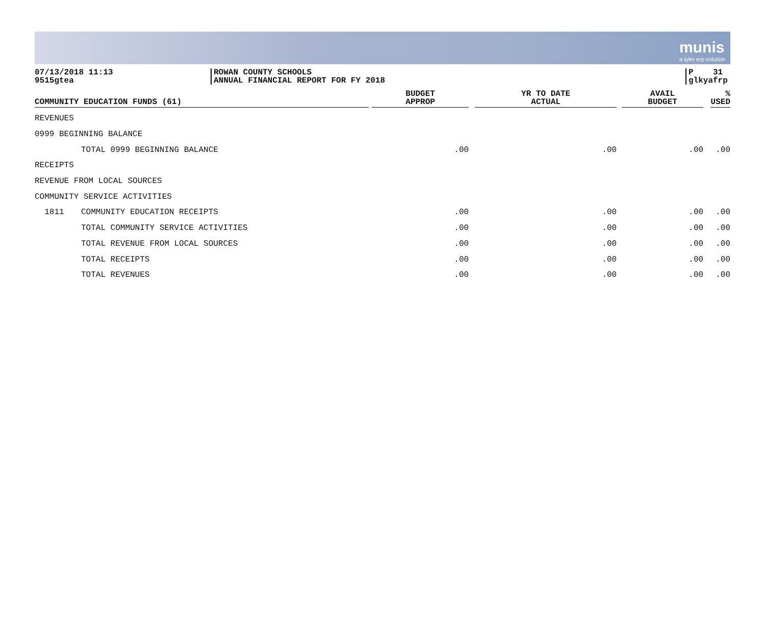munis
a tyler erp solution
07/13/2018 11:13
9515gtea
ROWAN COUNTY SCHOOLS
ANNUAL FINANCIAL REPORT FOR FY 2018
P 31
glkyafrp
| COMMUNITY EDUCATION FUNDS (61) | | BUDGET APPROP | YR TO DATE ACTUAL | AVAIL BUDGET | % USED |
| --- | --- | --- | --- | --- | --- |
| REVENUES | | | | | |
| 0999 BEGINNING BALANCE | | | | | |
| | TOTAL 0999 BEGINNING BALANCE | .00 | .00 | .00 | .00 |
| RECEIPTS | | | | | |
| REVENUE FROM LOCAL SOURCES | | | | | |
| COMMUNITY SERVICE ACTIVITIES | | | | | |
| 1811 | COMMUNITY EDUCATION RECEIPTS | .00 | .00 | .00 | .00 |
| | TOTAL COMMUNITY SERVICE ACTIVITIES | .00 | .00 | .00 | .00 |
| | TOTAL REVENUE FROM LOCAL SOURCES | .00 | .00 | .00 | .00 |
| | TOTAL RECEIPTS | .00 | .00 | .00 | .00 |
| | TOTAL REVENUES | .00 | .00 | .00 | .00 |